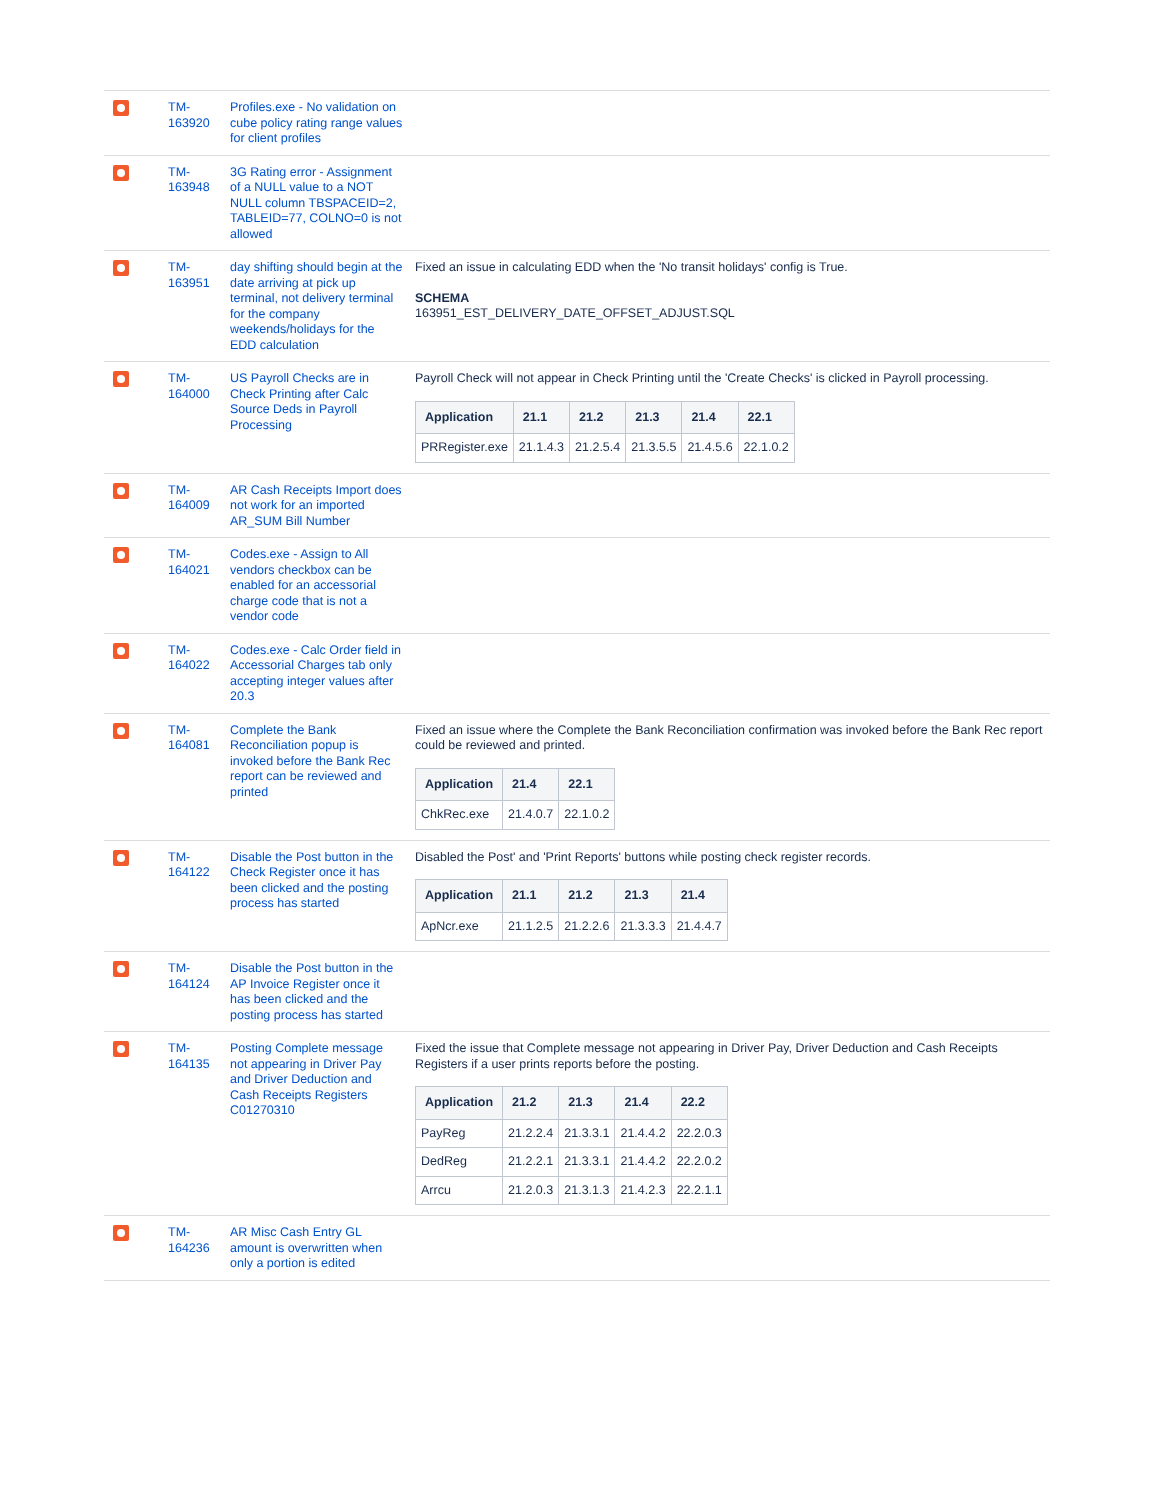| | TM- 163920 | Profiles.exe - No validation on cube policy rating range values for client profiles | |
| | TM- 163948 | 3G Rating error - Assignment of a NULL value to a NOT NULL column TBSPACEID=2, TABLEID=77, COLNO=0 is not allowed | |
| | TM- 163951 | day shifting should begin at the date arriving at pick up terminal, not delivery terminal for the company weekends/holidays for the EDD calculation | Fixed an issue in calculating EDD when the 'No transit holidays' config is True. SCHEMA 163951_EST_DELIVERY_DATE_OFFSET_ADJUST.SQL |
| | TM- 164000 | US Payroll Checks are in Check Printing after Calc Source Deds in Payroll Processing | Payroll Check will not appear in Check Printing until the 'Create Checks' is clicked in Payroll processing. / Application / 21.1 / 21.2 / 21.3 / 21.4 / 22.1 / / --- / --- / --- / --- / --- / --- / / PRRegister.exe / 21.1.4.3 / 21.2.5.4 / 21.3.5.5 / 21.4.5.6 / 22.1.0.2 / |
| | TM- 164009 | AR Cash Receipts Import does not work for an imported AR_SUM Bill Number | |
| | TM- 164021 | Codes.exe - Assign to All vendors checkbox can be enabled for an accessorial charge code that is not a vendor code | |
| | TM- 164022 | Codes.exe - Calc Order field in Accessorial Charges tab only accepting integer values after 20.3 | |
| | TM- 164081 | Complete the Bank Reconciliation popup is invoked before the Bank Rec report can be reviewed and printed | Fixed an issue where the Complete the Bank Reconciliation confirmation was invoked before the Bank Rec report could be reviewed and printed. / Application / 21.4 / 22.1 / / --- / --- / --- / / ChkRec.exe / 21.4.0.7 / 22.1.0.2 / |
| | TM- 164122 | Disable the Post button in the Check Register once it has been clicked and the posting process has started | Disabled the Post' and 'Print Reports' buttons while posting check register records. / Application / 21.1 / 21.2 / 21.3 / 21.4 / / --- / --- / --- / --- / --- / / ApNcr.exe / 21.1.2.5 / 21.2.2.6 / 21.3.3.3 / 21.4.4.7 / |
| | TM- 164124 | Disable the Post button in the AP Invoice Register once it has been clicked and the posting process has started | |
| | TM- 164135 | Posting Complete message not appearing in Driver Pay and Driver Deduction and Cash Receipts Registers C01270310 | Fixed the issue that Complete message not appearing in Driver Pay, Driver Deduction and Cash Receipts Registers if a user prints reports before the posting. / Application / 21.2 / 21.3 / 21.4 / 22.2 / / --- / --- / --- / --- / --- / / PayReg / 21.2.2.4 / 21.3.3.1 / 21.4.4.2 / 22.2.0.3 / / DedReg / 21.2.2.1 / 21.3.3.1 / 21.4.4.2 / 22.2.0.2 / / Arrcu / 21.2.0.3 / 21.3.1.3 / 21.4.2.3 / 22.2.1.1 / |
| | TM- 164236 | AR Misc Cash Entry GL amount is overwritten when only a portion is edited | |